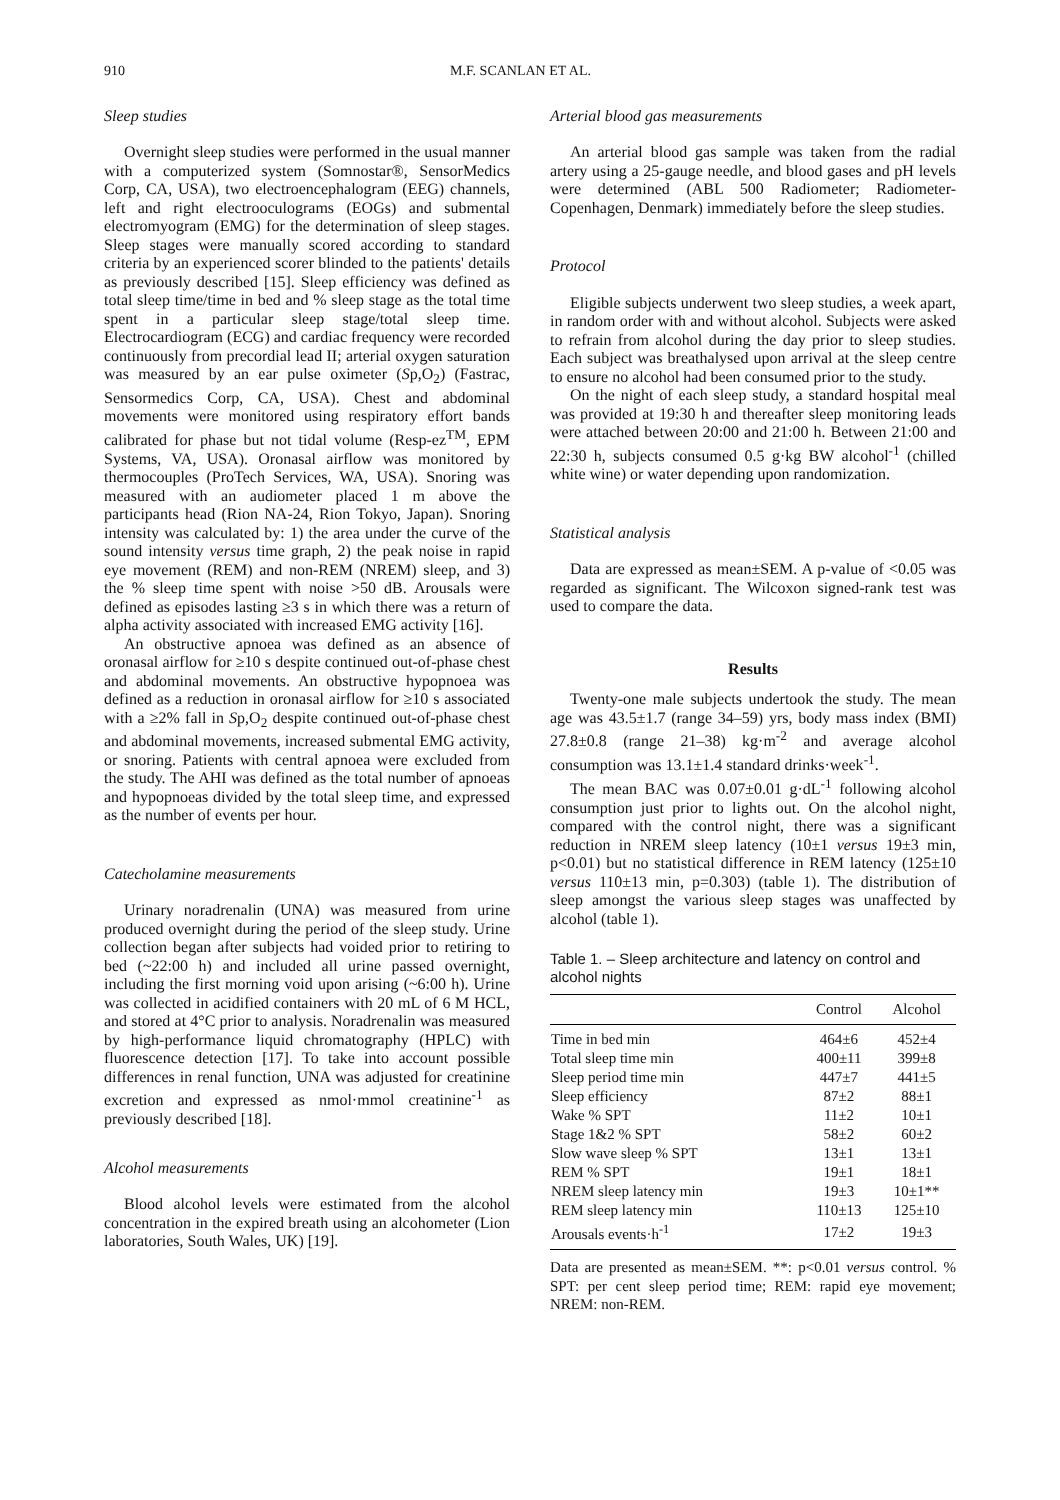910 M.F. SCANLAN ET AL.
Sleep studies
Overnight sleep studies were performed in the usual manner with a computerized system (Somnostar®, SensorMedics Corp, CA, USA), two electroencephalogram (EEG) channels, left and right electrooculograms (EOGs) and submental electromyogram (EMG) for the determination of sleep stages. Sleep stages were manually scored according to standard criteria by an experienced scorer blinded to the patients' details as previously described [15]. Sleep efficiency was defined as total sleep time/time in bed and % sleep stage as the total time spent in a particular sleep stage/total sleep time. Electrocardiogram (ECG) and cardiac frequency were recorded continuously from precordial lead II; arterial oxygen saturation was measured by an ear pulse oximeter (Sp,O<sub>2</sub>) (Fastrac, Sensormedics Corp, CA, USA). Chest and abdominal movements were monitored using respiratory effort bands calibrated for phase but not tidal volume (Resp-ez<sup>TM</sup>, EPM Systems, VA, USA). Oronasal airflow was monitored by thermocouples (ProTech Services, WA, USA). Snoring was measured with an audiometer placed 1 m above the participants head (Rion NA-24, Rion Tokyo, Japan). Snoring intensity was calculated by: 1) the area under the curve of the sound intensity versus time graph, 2) the peak noise in rapid eye movement (REM) and non-REM (NREM) sleep, and 3) the % sleep time spent with noise >50 dB. Arousals were defined as episodes lasting ≥3 s in which there was a return of alpha activity associated with increased EMG activity [16].
An obstructive apnoea was defined as an absence of oronasal airflow for ≥10 s despite continued out-of-phase chest and abdominal movements. An obstructive hypopnoea was defined as a reduction in oronasal airflow for ≥10 s associated with a ≥2% fall in Sp,O<sub>2</sub> despite continued out-of-phase chest and abdominal movements, increased submental EMG activity, or snoring. Patients with central apnoea were excluded from the study. The AHI was defined as the total number of apnoeas and hypopnoeas divided by the total sleep time, and expressed as the number of events per hour.
Catecholamine measurements
Urinary noradrenalin (UNA) was measured from urine produced overnight during the period of the sleep study. Urine collection began after subjects had voided prior to retiring to bed (~22:00 h) and included all urine passed overnight, including the first morning void upon arising (~6:00 h). Urine was collected in acidified containers with 20 mL of 6 M HCL, and stored at 4°C prior to analysis. Noradrenalin was measured by high-performance liquid chromatography (HPLC) with fluorescence detection [17]. To take into account possible differences in renal function, UNA was adjusted for creatinine excretion and expressed as nmol·mmol creatinine<sup>-1</sup> as previously described [18].
Alcohol measurements
Blood alcohol levels were estimated from the alcohol concentration in the expired breath using an alcohometer (Lion laboratories, South Wales, UK) [19].
Arterial blood gas measurements
An arterial blood gas sample was taken from the radial artery using a 25-gauge needle, and blood gases and pH levels were determined (ABL 500 Radiometer; Radiometer-Copenhagen, Denmark) immediately before the sleep studies.
Protocol
Eligible subjects underwent two sleep studies, a week apart, in random order with and without alcohol. Subjects were asked to refrain from alcohol during the day prior to sleep studies. Each subject was breathalysed upon arrival at the sleep centre to ensure no alcohol had been consumed prior to the study.
On the night of each sleep study, a standard hospital meal was provided at 19:30 h and thereafter sleep monitoring leads were attached between 20:00 and 21:00 h. Between 21:00 and 22:30 h, subjects consumed 0.5 g·kg BW alcohol<sup>-1</sup> (chilled white wine) or water depending upon randomization.
Statistical analysis
Data are expressed as mean±SEM. A p-value of <0.05 was regarded as significant. The Wilcoxon signed-rank test was used to compare the data.
Results
Twenty-one male subjects undertook the study. The mean age was 43.5±1.7 (range 34–59) yrs, body mass index (BMI) 27.8±0.8 (range 21–38) kg·m<sup>-2</sup> and average alcohol consumption was 13.1±1.4 standard drinks·week<sup>-1</sup>.
The mean BAC was 0.07±0.01 g·dL<sup>-1</sup> following alcohol consumption just prior to lights out. On the alcohol night, compared with the control night, there was a significant reduction in NREM sleep latency (10±1 versus 19±3 min, p<0.01) but no statistical difference in REM latency (125±10 versus 110±13 min, p=0.303) (table 1). The distribution of sleep amongst the various sleep stages was unaffected by alcohol (table 1).
Table 1. – Sleep architecture and latency on control and alcohol nights
| | Control | Alcohol |
| --- | --- | --- |
| Time in bed min | 464±6 | 452±4 |
| Total sleep time min | 400±11 | 399±8 |
| Sleep period time min | 447±7 | 441±5 |
| Sleep efficiency | 87±2 | 88±1 |
| Wake % SPT | 11±2 | 10±1 |
| Stage 1&2 % SPT | 58±2 | 60±2 |
| Slow wave sleep % SPT | 13±1 | 13±1 |
| REM % SPT | 19±1 | 18±1 |
| NREM sleep latency min | 19±3 | 10±1** |
| REM sleep latency min | 110±13 | 125±10 |
| Arousals events·h<sup>-1</sup> | 17±2 | 19±3 |
Data are presented as mean±SEM. **: p<0.01 versus control. % SPT: per cent sleep period time; REM: rapid eye movement; NREM: non-REM.